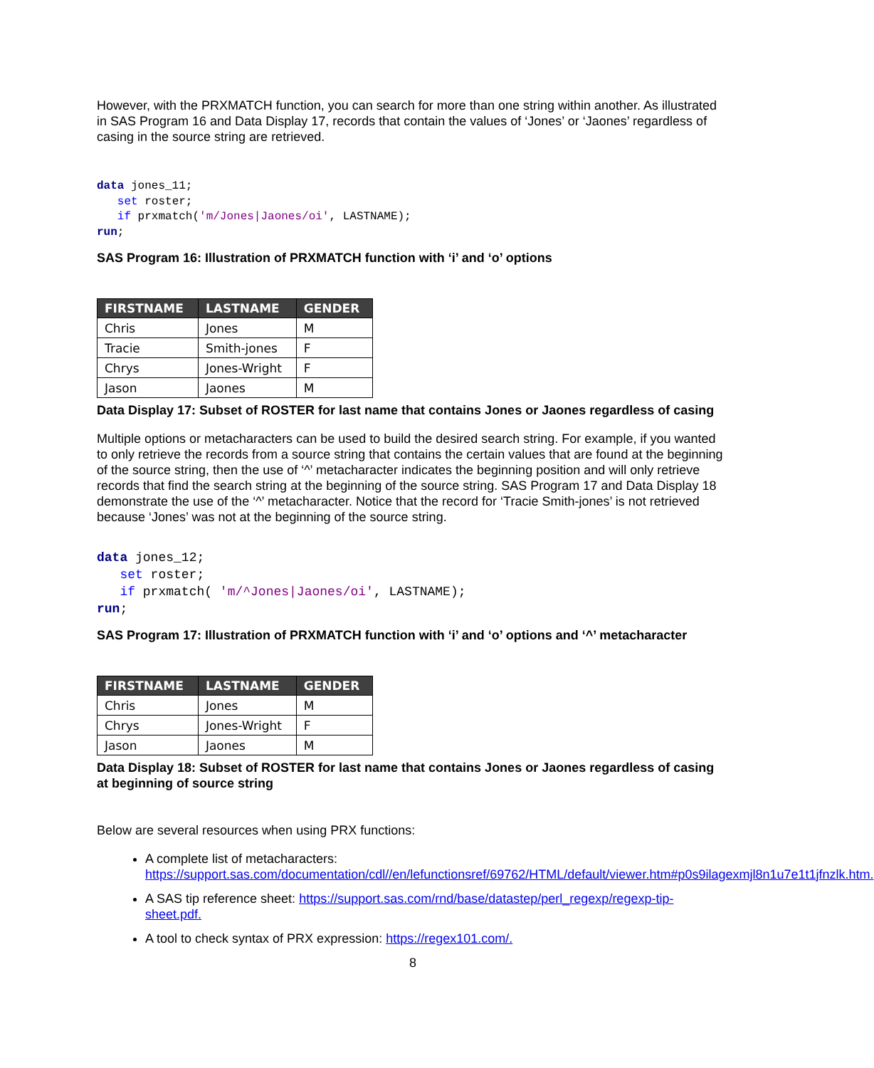However, with the PRXMATCH function, you can search for more than one string within another. As illustrated in SAS Program 16 and Data Display 17, records that contain the values of ‘Jones’ or ‘Jaones’ regardless of casing in the source string are retrieved.
data jones_11; set roster; if prxmatch('m/Jones|Jaones/oi', LASTNAME); run;
SAS Program 16: Illustration of PRXMATCH function with ‘i’ and ‘o’ options
| FIRSTNAME | LASTNAME | GENDER |
| --- | --- | --- |
| Chris | Jones | M |
| Tracie | Smith-jones | F |
| Chrys | Jones-Wright | F |
| Jason | Jaones | M |
Data Display 17: Subset of ROSTER for last name that contains Jones or Jaones regardless of casing
Multiple options or metacharacters can be used to build the desired search string. For example, if you wanted to only retrieve the records from a source string that contains the certain values that are found at the beginning of the source string, then the use of ‘^’ metacharacter indicates the beginning position and will only retrieve records that find the search string at the beginning of the source string. SAS Program 17 and Data Display 18 demonstrate the use of the ‘^’ metacharacter. Notice that the record for ‘Tracie Smith-jones’ is not retrieved because ‘Jones’ was not at the beginning of the source string.
data jones_12; set roster; if prxmatch( 'm/^Jones|Jaones/oi', LASTNAME); run;
SAS Program 17: Illustration of PRXMATCH function with ‘i’ and ‘o’ options and ‘^’ metacharacter
| FIRSTNAME | LASTNAME | GENDER |
| --- | --- | --- |
| Chris | Jones | M |
| Chrys | Jones-Wright | F |
| Jason | Jaones | M |
Data Display 18: Subset of ROSTER for last name that contains Jones or Jaones regardless of casing at beginning of source string
Below are several resources when using PRX functions:
A complete list of metacharacters: https://support.sas.com/documentation/cdl//en/lefunctionsref/69762/HTML/default/viewer.htm#p0s9ilagexmjl8n1u7e1t1jfnzlk.htm.
A SAS tip reference sheet: https://support.sas.com/rnd/base/datastep/perl_regexp/regexp-tip-sheet.pdf.
A tool to check syntax of PRX expression: https://regex101.com/.
8